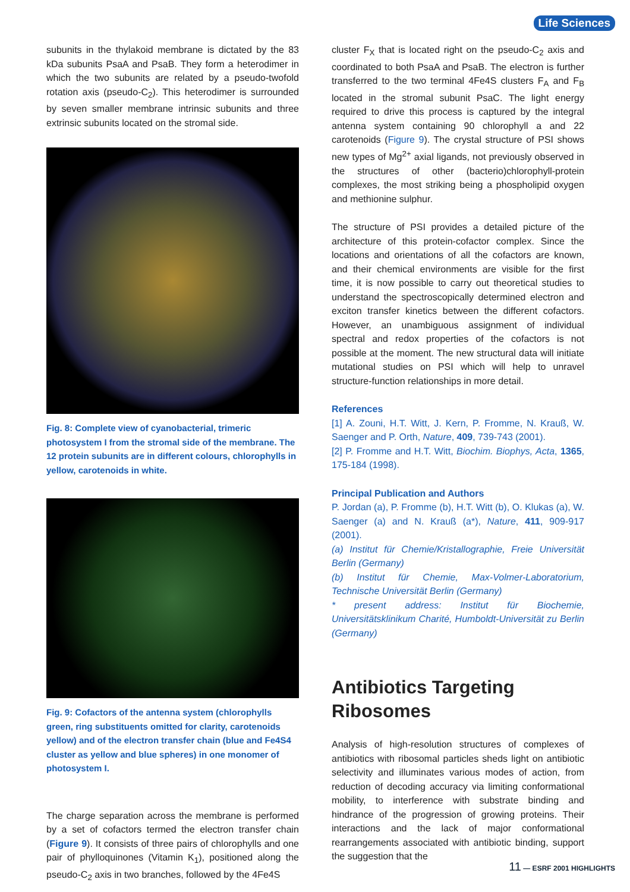Life Sciences
subunits in the thylakoid membrane is dictated by the 83 kDa subunits PsaA and PsaB. They form a heterodimer in which the two subunits are related by a pseudo-twofold rotation axis (pseudo-C<sub>2</sub>). This heterodimer is surrounded by seven smaller membrane intrinsic subunits and three extrinsic subunits located on the stromal side.
Fig. 8: Complete view of cyanobacterial, trimeric photosystem I from the stromal side of the membrane. The 12 protein subunits are in different colours, chlorophylls in yellow, carotenoids in white.
Fig. 9: Cofactors of the antenna system (chlorophylls green, ring substituents omitted for clarity, carotenoids yellow) and of the electron transfer chain (blue and Fe4S4 cluster as yellow and blue spheres) in one monomer of photosystem I.
The charge separation across the membrane is performed by a set of cofactors termed the electron transfer chain (Figure 9). It consists of three pairs of chlorophylls and one pair of phylloquinones (Vitamin K<sub>1</sub>), positioned along the pseudo-C<sub>2</sub> axis in two branches, followed by the 4Fe4S
cluster F<sub>X</sub> that is located right on the pseudo-C<sub>2</sub> axis and coordinated to both PsaA and PsaB. The electron is further transferred to the two terminal 4Fe4S clusters F<sub>A</sub> and F<sub>B</sub> located in the stromal subunit PsaC. The light energy required to drive this process is captured by the integral antenna system containing 90 chlorophyll a and 22 carotenoids (Figure 9). The crystal structure of PSI shows new types of Mg<sup>2+</sup> axial ligands, not previously observed in the structures of other (bacterio)chlorophyll-protein complexes, the most striking being a phospholipid oxygen and methionine sulphur.
The structure of PSI provides a detailed picture of the architecture of this protein-cofactor complex. Since the locations and orientations of all the cofactors are known, and their chemical environments are visible for the first time, it is now possible to carry out theoretical studies to understand the spectroscopically determined electron and exciton transfer kinetics between the different cofactors. However, an unambiguous assignment of individual spectral and redox properties of the cofactors is not possible at the moment. The new structural data will initiate mutational studies on PSI which will help to unravel structure-function relationships in more detail.
References
[1] A. Zouni, H.T. Witt, J. Kern, P. Fromme, N. Krauß, W. Saenger and P. Orth, Nature, 409, 739-743 (2001).
[2] P. Fromme and H.T. Witt, Biochim. Biophys, Acta, 1365, 175-184 (1998).
Principal Publication and Authors
P. Jordan (a), P. Fromme (b), H.T. Witt (b), O. Klukas (a), W. Saenger (a) and N. Krauß (a*), Nature, 411, 909-917 (2001).
(a) Institut für Chemie/Kristallographie, Freie Universität Berlin (Germany)
(b) Institut für Chemie, Max-Volmer-Laboratorium, Technische Universität Berlin (Germany)
* present address: Institut für Biochemie, Universitätsklinikum Charité, Humboldt-Universität zu Berlin (Germany)
Antibiotics Targeting Ribosomes
Analysis of high-resolution structures of complexes of antibiotics with ribosomal particles sheds light on antibiotic selectivity and illuminates various modes of action, from reduction of decoding accuracy via limiting conformational mobility, to interference with substrate binding and hindrance of the progression of growing proteins. Their interactions and the lack of major conformational rearrangements associated with antibiotic binding, support the suggestion that the
11 — ESRF 2001 HIGHLIGHTS